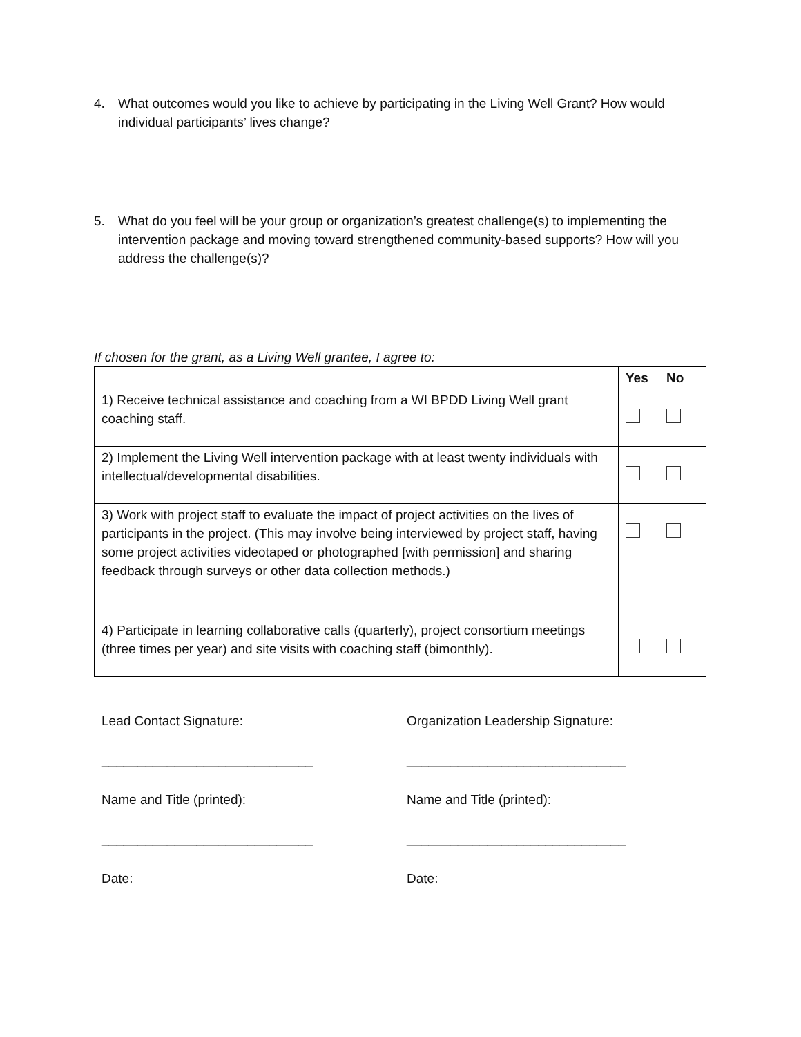4. What outcomes would you like to achieve by participating in the Living Well Grant? How would individual participants’ lives change?
5. What do you feel will be your group or organization’s greatest challenge(s) to implementing the intervention package and moving toward strengthened community-based supports? How will you address the challenge(s)?
If chosen for the grant, as a Living Well grantee, I agree to:
| | Yes | No |
| --- | --- | --- |
| 1) Receive technical assistance and coaching from a WI BPDD Living Well grant coaching staff. | | |
| 2) Implement the Living Well intervention package with at least twenty individuals with intellectual/developmental disabilities. | | |
| 3) Work with project staff to evaluate the impact of project activities on the lives of participants in the project. (This may involve being interviewed by project staff, having some project activities videotaped or photographed [with permission] and sharing feedback through surveys or other data collection methods.) | | |
| 4) Participate in learning collaborative calls (quarterly), project consortium meetings (three times per year) and site visits with coaching staff (bimonthly). | | |
Lead Contact Signature: Organization Leadership Signature:
_____________________________ ______________________________
Name and Title (printed): Name and Title (printed):
_____________________________ ______________________________
Date: Date: